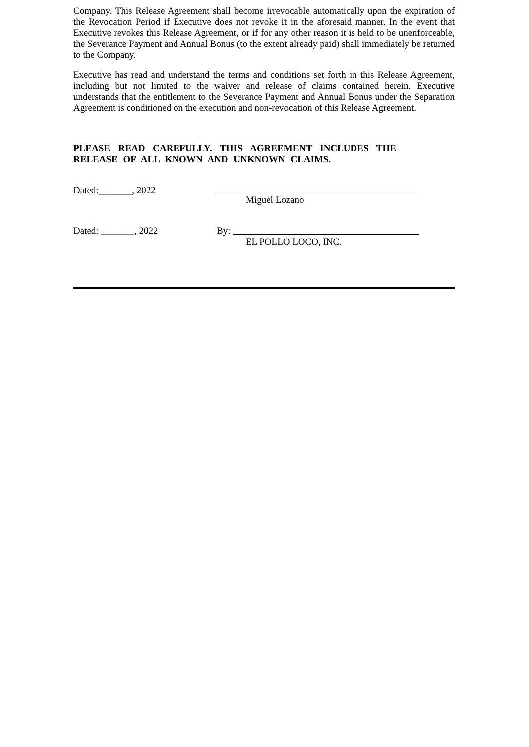Company. This Release Agreement shall become irrevocable automatically upon the expiration of the Revocation Period if Executive does not revoke it in the aforesaid manner. In the event that Executive revokes this Release Agreement, or if for any other reason it is held to be unenforceable, the Severance Payment and Annual Bonus (to the extent already paid) shall immediately be returned to the Company.
Executive has read and understand the terms and conditions set forth in this Release Agreement, including but not limited to the waiver and release of claims contained herein. Executive understands that the entitlement to the Severance Payment and Annual Bonus under the Separation Agreement is conditioned on the execution and non-revocation of this Release Agreement.
PLEASE READ CAREFULLY. THIS AGREEMENT INCLUDES THE RELEASE OF ALL KNOWN AND UNKNOWN CLAIMS.
Dated:_______, 2022 Miguel Lozano
Dated: _______, 2022 By:
EL POLLO LOCO, INC.